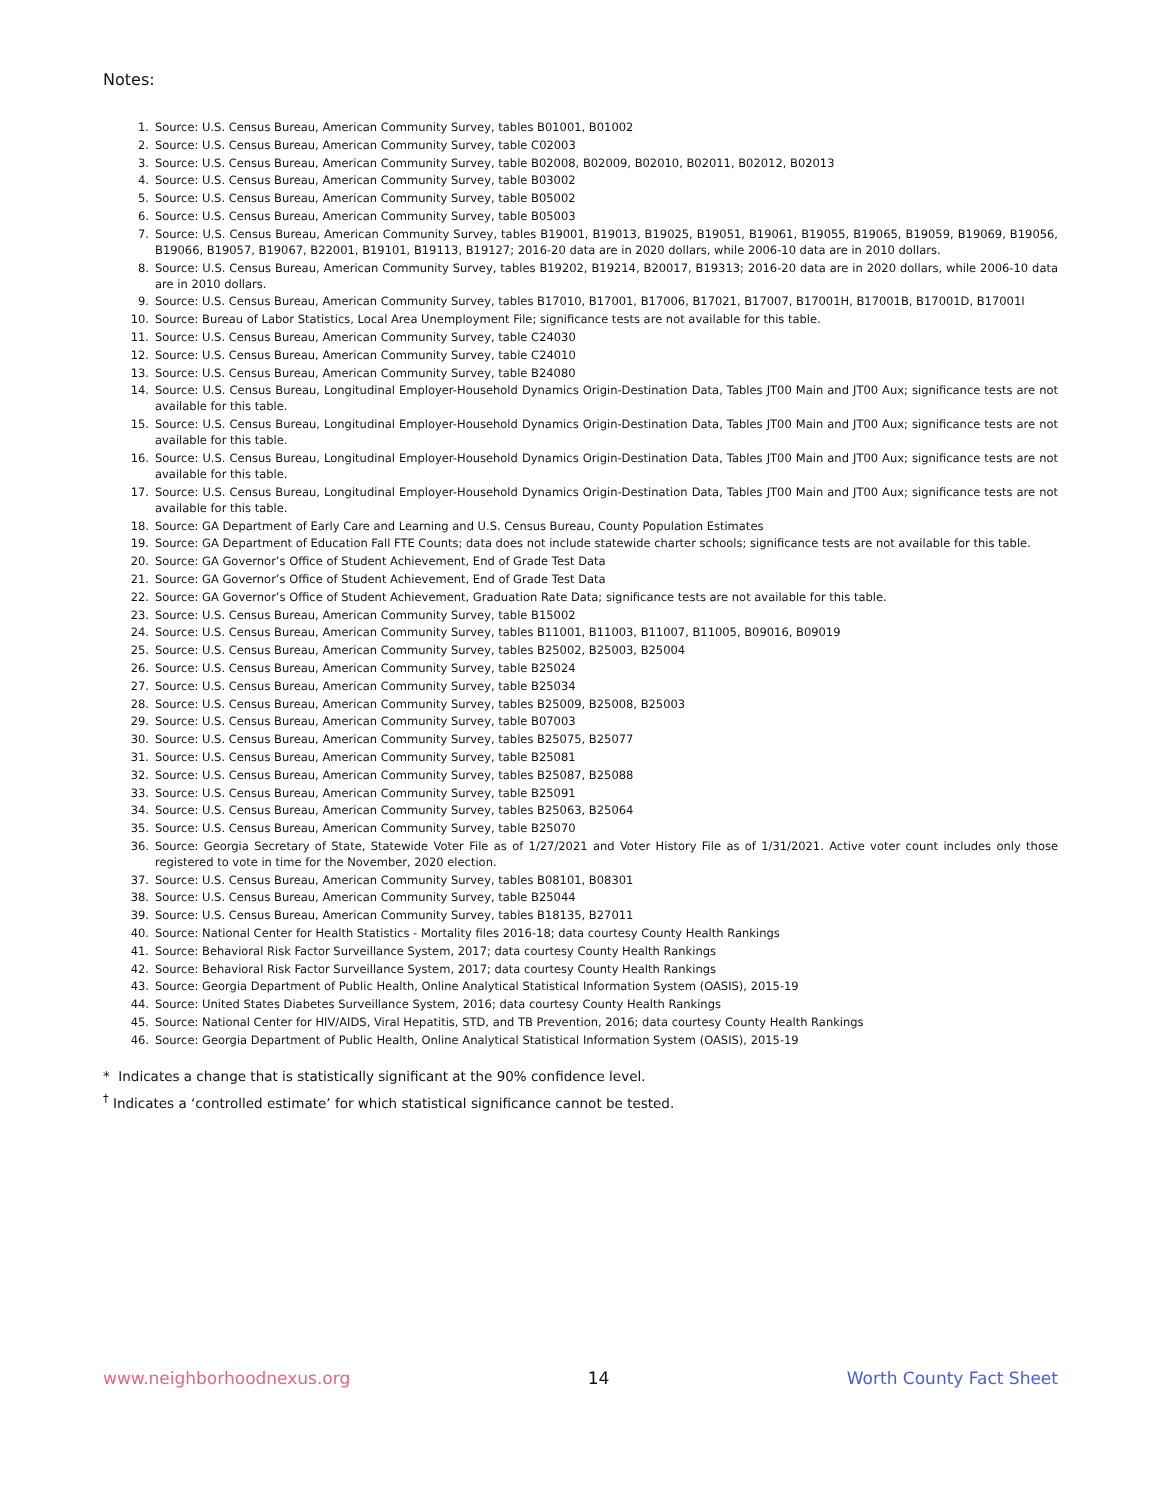Notes:
1. Source: U.S. Census Bureau, American Community Survey, tables B01001, B01002
2. Source: U.S. Census Bureau, American Community Survey, table C02003
3. Source: U.S. Census Bureau, American Community Survey, table B02008, B02009, B02010, B02011, B02012, B02013
4. Source: U.S. Census Bureau, American Community Survey, table B03002
5. Source: U.S. Census Bureau, American Community Survey, table B05002
6. Source: U.S. Census Bureau, American Community Survey, table B05003
7. Source: U.S. Census Bureau, American Community Survey, tables B19001, B19013, B19025, B19051, B19061, B19055, B19065, B19059, B19069, B19056, B19066, B19057, B19067, B22001, B19101, B19113, B19127; 2016-20 data are in 2020 dollars, while 2006-10 data are in 2010 dollars.
8. Source: U.S. Census Bureau, American Community Survey, tables B19202, B19214, B20017, B19313; 2016-20 data are in 2020 dollars, while 2006-10 data are in 2010 dollars.
9. Source: U.S. Census Bureau, American Community Survey, tables B17010, B17001, B17006, B17021, B17007, B17001H, B17001B, B17001D, B17001I
10. Source: Bureau of Labor Statistics, Local Area Unemployment File; significance tests are not available for this table.
11. Source: U.S. Census Bureau, American Community Survey, table C24030
12. Source: U.S. Census Bureau, American Community Survey, table C24010
13. Source: U.S. Census Bureau, American Community Survey, table B24080
14. Source: U.S. Census Bureau, Longitudinal Employer-Household Dynamics Origin-Destination Data, Tables JT00 Main and JT00 Aux; significance tests are not available for this table.
15. Source: U.S. Census Bureau, Longitudinal Employer-Household Dynamics Origin-Destination Data, Tables JT00 Main and JT00 Aux; significance tests are not available for this table.
16. Source: U.S. Census Bureau, Longitudinal Employer-Household Dynamics Origin-Destination Data, Tables JT00 Main and JT00 Aux; significance tests are not available for this table.
17. Source: U.S. Census Bureau, Longitudinal Employer-Household Dynamics Origin-Destination Data, Tables JT00 Main and JT00 Aux; significance tests are not available for this table.
18. Source: GA Department of Early Care and Learning and U.S. Census Bureau, County Population Estimates
19. Source: GA Department of Education Fall FTE Counts; data does not include statewide charter schools; significance tests are not available for this table.
20. Source: GA Governor’s Office of Student Achievement, End of Grade Test Data
21. Source: GA Governor’s Office of Student Achievement, End of Grade Test Data
22. Source: GA Governor’s Office of Student Achievement, Graduation Rate Data; significance tests are not available for this table.
23. Source: U.S. Census Bureau, American Community Survey, table B15002
24. Source: U.S. Census Bureau, American Community Survey, tables B11001, B11003, B11007, B11005, B09016, B09019
25. Source: U.S. Census Bureau, American Community Survey, tables B25002, B25003, B25004
26. Source: U.S. Census Bureau, American Community Survey, table B25024
27. Source: U.S. Census Bureau, American Community Survey, table B25034
28. Source: U.S. Census Bureau, American Community Survey, tables B25009, B25008, B25003
29. Source: U.S. Census Bureau, American Community Survey, table B07003
30. Source: U.S. Census Bureau, American Community Survey, tables B25075, B25077
31. Source: U.S. Census Bureau, American Community Survey, table B25081
32. Source: U.S. Census Bureau, American Community Survey, tables B25087, B25088
33. Source: U.S. Census Bureau, American Community Survey, table B25091
34. Source: U.S. Census Bureau, American Community Survey, tables B25063, B25064
35. Source: U.S. Census Bureau, American Community Survey, table B25070
36. Source: Georgia Secretary of State, Statewide Voter File as of 1/27/2021 and Voter History File as of 1/31/2021. Active voter count includes only those registered to vote in time for the November, 2020 election.
37. Source: U.S. Census Bureau, American Community Survey, tables B08101, B08301
38. Source: U.S. Census Bureau, American Community Survey, table B25044
39. Source: U.S. Census Bureau, American Community Survey, tables B18135, B27011
40. Source: National Center for Health Statistics - Mortality files 2016-18; data courtesy County Health Rankings
41. Source: Behavioral Risk Factor Surveillance System, 2017; data courtesy County Health Rankings
42. Source: Behavioral Risk Factor Surveillance System, 2017; data courtesy County Health Rankings
43. Source: Georgia Department of Public Health, Online Analytical Statistical Information System (OASIS), 2015-19
44. Source: United States Diabetes Surveillance System, 2016; data courtesy County Health Rankings
45. Source: National Center for HIV/AIDS, Viral Hepatitis, STD, and TB Prevention, 2016; data courtesy County Health Rankings
46. Source: Georgia Department of Public Health, Online Analytical Statistical Information System (OASIS), 2015-19
* Indicates a change that is statistically significant at the 90% confidence level.
<sup>†</sup> Indicates a ‘controlled estimate’ for which statistical significance cannot be tested.
www.neighborhoodnexus.org 14 Worth County Fact Sheet